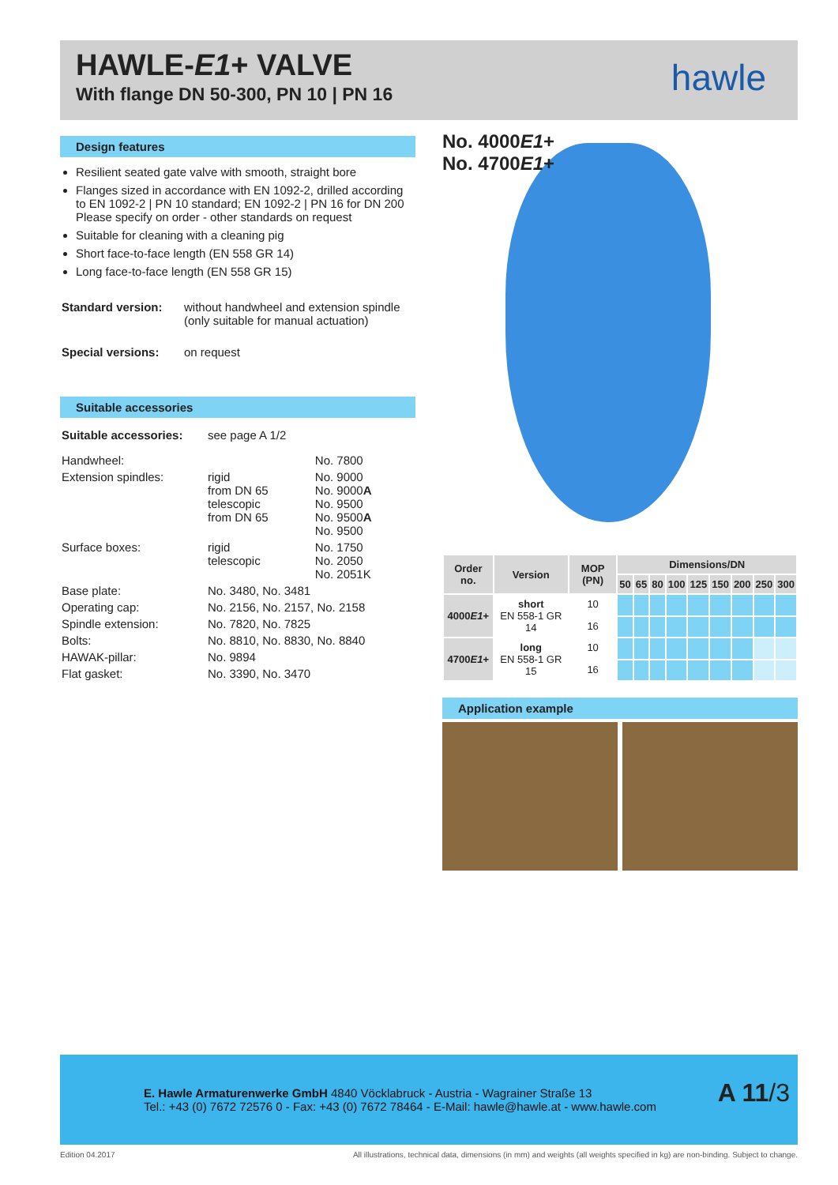HAWLE-E1+ VALVE
With flange DN 50-300, PN 10 | PN 16
hawle
Design features
Resilient seated gate valve with smooth, straight bore
Flanges sized in accordance with EN 1092-2, drilled according to EN 1092-2 | PN 10 standard; EN 1092-2 | PN 16 for DN 200 Please specify on order - other standards on request
Suitable for cleaning with a cleaning pig
Short face-to-face length (EN 558 GR 14)
Long face-to-face length (EN 558 GR 15)
| Standard version: | without handwheel and extension spindle (only suitable for manual actuation) |
| Special versions: | on request |
Suitable accessories
| Suitable accessories: | see page A 1/2 | |
| Handwheel: | | No. 7800 |
| Extension spindles: | rigid from DN 65 telescopic from DN 65 | No. 9000 No. 9000 A No. 9500 No. 9500 A No. 9500 |
| Surface boxes: | rigid telescopic | No. 1750 No. 2050 No. 2051K |
| Base plate: | No. 3480, No. 3481 | |
| Operating cap: | No. 2156, No. 2157, No. 2158 | |
| Spindle extension: | No. 7820, No. 7825 | |
| Bolts: | No. 8810, No. 8830, No. 8840 | |
| HAWAK-pillar: | No. 9894 | |
| Flat gasket: | No. 3390, No. 3470 | |
No. 4000E1+
No. 4700E1+
| Order no. | Version | MOP (PN) | Dimensions/DN | | | | | | | | |
| --- | --- | --- | --- | --- | --- | --- | --- | --- | --- | --- | --- |
| | | | 50 | 65 | 80 | 100 | 125 | 150 | 200 | 250 | 300 |
| 4000 E1 + | short EN 558-1 GR 14 | 10 | | | | | | | | | |
| | | 16 | | | | | | | | | |
| 4700 E1 + | long EN 558-1 GR 15 | 10 | | | | | | | | | |
| | | 16 | | | | | | | | | |
Application example
E. Hawle Armaturenwerke GmbH 4840 Vöcklabruck - Austria - Wagrainer Straße 13
Tel.: +43 (0) 7672 72576 0 - Fax: +43 (0) 7672 78464 - E-Mail: hawle@hawle.at - www.hawle.com
A 11/3
Edition 04.2017 All illustrations, technical data, dimensions (in mm) and weights (all weights specified in kg) are non-binding. Subject to change.